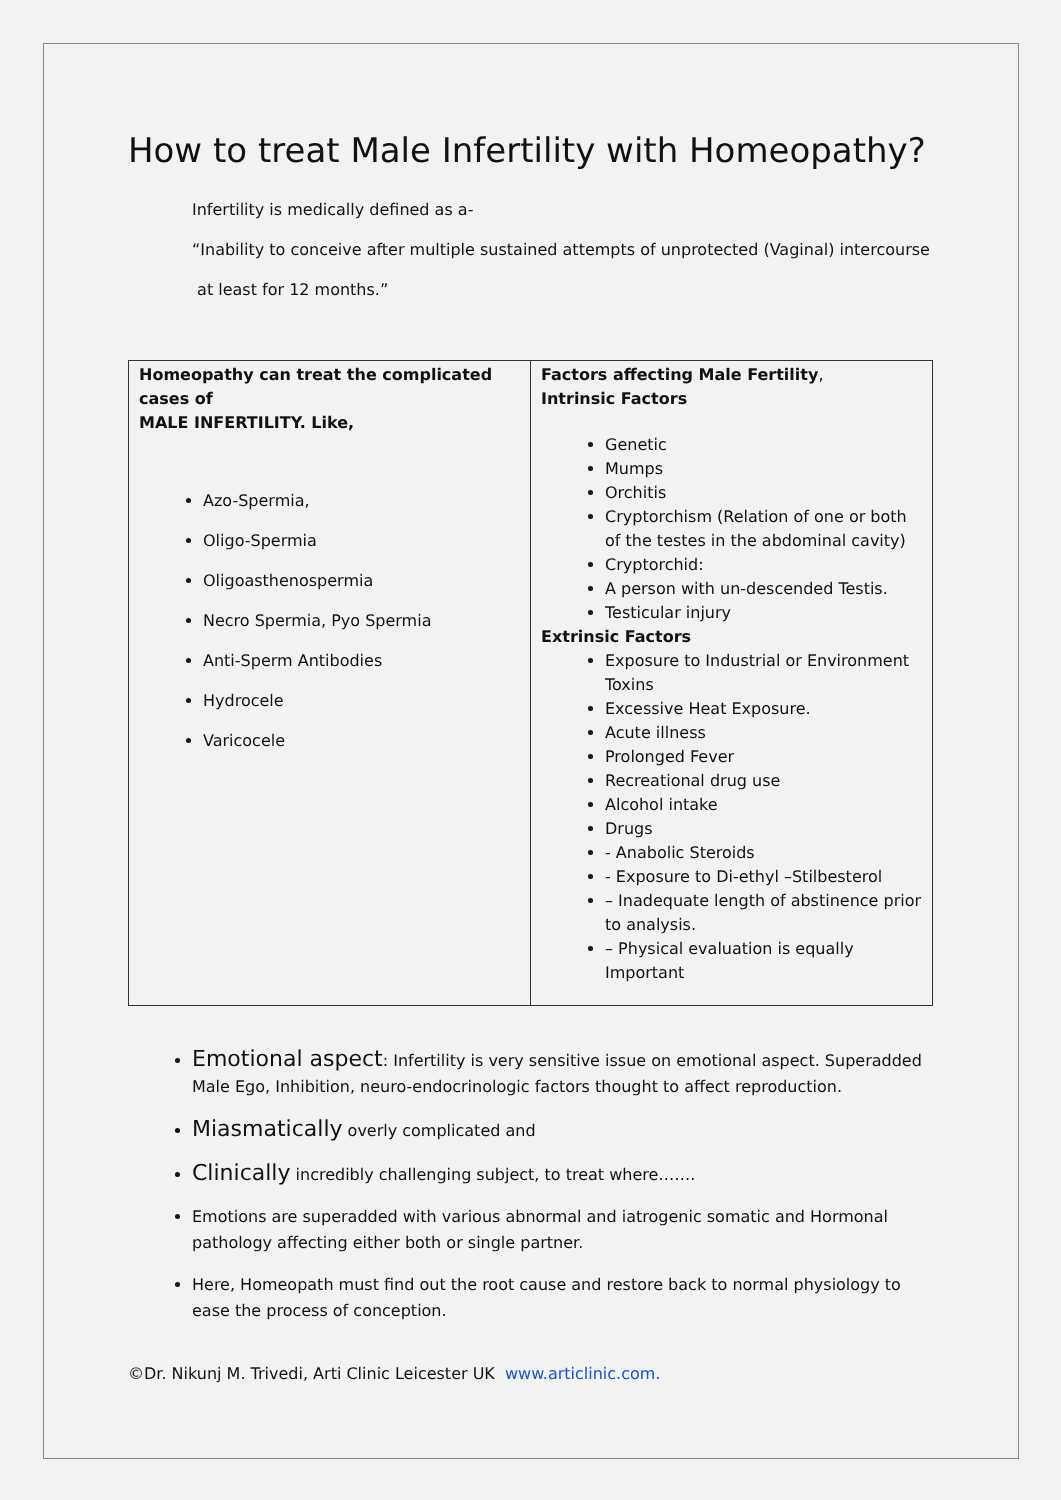How to treat Male Infertility with Homeopathy?
Infertility is medically defined as a-
“Inability to conceive after multiple sustained attempts of unprotected (Vaginal) intercourse
at least for 12 months.”
| Homeopathy can treat the complicated cases of MALE INFERTILITY. Like, Azo-Spermia, Oligo-Spermia Oligoasthenospermia Necro Spermia, Pyo Spermia Anti-Sperm Antibodies Hydrocele Varicocele | Factors affecting Male Fertility , Intrinsic Factors Genetic Mumps Orchitis Cryptorchism (Relation of one or both of the testes in the abdominal cavity) Cryptorchid: A person with un-descended Testis. Testicular injury Extrinsic Factors Exposure to Industrial or Environment Toxins Excessive Heat Exposure. Acute illness Prolonged Fever Recreational drug use Alcohol intake Drugs - Anabolic Steroids - Exposure to Di-ethyl –Stilbesterol – Inadequate length of abstinence prior to analysis. – Physical evaluation is equally Important |
Emotional aspect: Infertility is very sensitive issue on emotional aspect. Superadded
Male Ego, Inhibition, neuro-endocrinologic factors thought to affect reproduction.
Miasmatically overly complicated and
Clinically incredibly challenging subject, to treat where…….
Emotions are superadded with various abnormal and iatrogenic somatic and Hormonal pathology affecting either both or single partner.
Here, Homeopath must find out the root cause and restore back to normal physiology to ease the process of conception.
©Dr. Nikunj M. Trivedi, Arti Clinic Leicester UK www.articlinic.com.